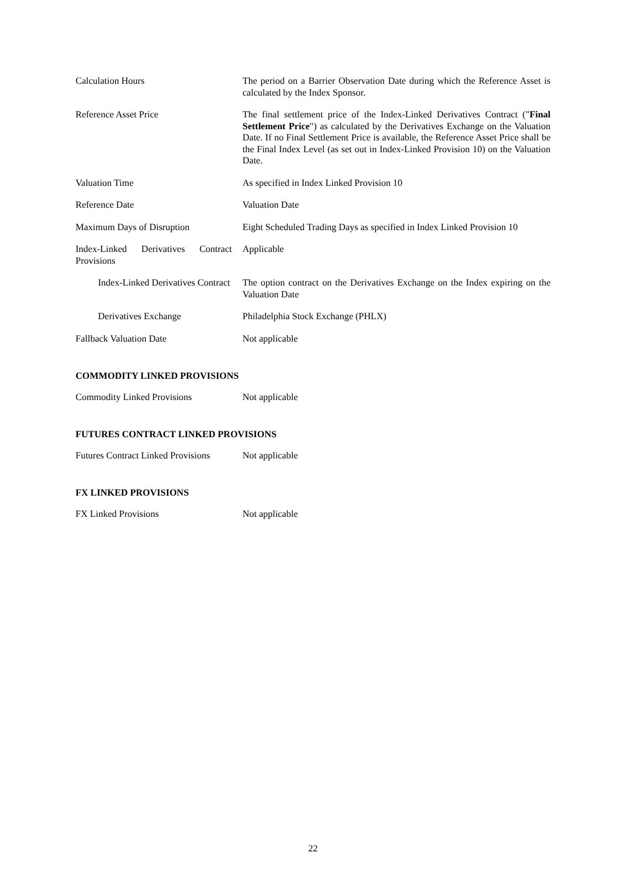| Calculation Hours | The period on a Barrier Observation Date during which the Reference Asset is calculated by the Index Sponsor. |
| Reference Asset Price | The final settlement price of the Index-Linked Derivatives Contract (" Final Settlement Price ") as calculated by the Derivatives Exchange on the Valuation Date. If no Final Settlement Price is available, the Reference Asset Price shall be the Final Index Level (as set out in Index-Linked Provision 10) on the Valuation Date. |
| Valuation Time | As specified in Index Linked Provision 10 |
| Reference Date | Valuation Date |
| Maximum Days of Disruption | Eight Scheduled Trading Days as specified in Index Linked Provision 10 |
| Index-Linked Derivatives Contract Provisions | Applicable |
| Index-Linked Derivatives Contract | The option contract on the Derivatives Exchange on the Index expiring on the Valuation Date |
| Derivatives Exchange | Philadelphia Stock Exchange (PHLX) |
| Fallback Valuation Date | Not applicable |
COMMODITY LINKED PROVISIONS
| Commodity Linked Provisions | Not applicable |
FUTURES CONTRACT LINKED PROVISIONS
| Futures Contract Linked Provisions | Not applicable |
FX LINKED PROVISIONS
| FX Linked Provisions | Not applicable |
22